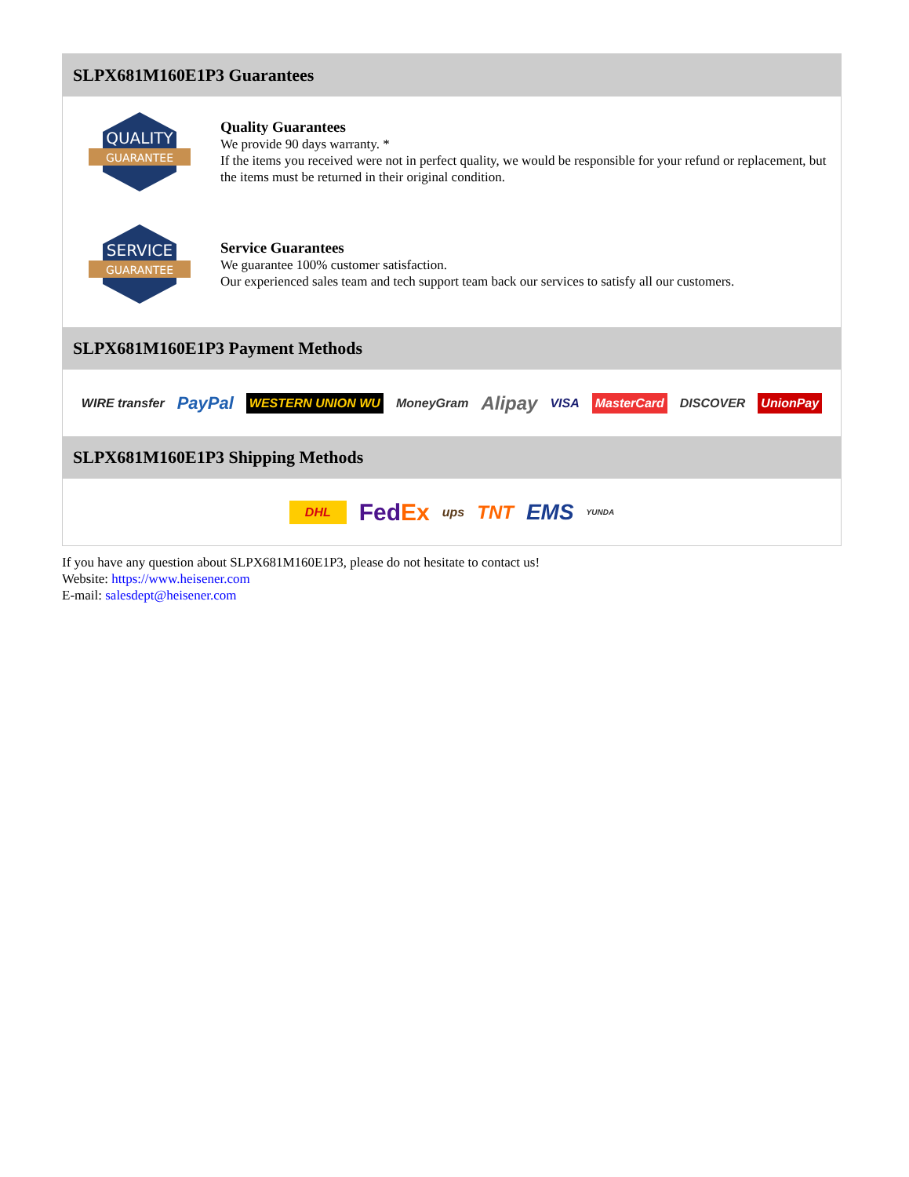SLPX681M160E1P3 Guarantees
QUALITY
GUARANTEE
Quality Guarantees
We provide 90 days warranty. *
If the items you received were not in perfect quality, we would be responsible for your refund or replacement, but the items must be returned in their original condition.
SERVICE
GUARANTEE
Service Guarantees
We guarantee 100% customer satisfaction.
Our experienced sales team and tech support team back our services to satisfy all our customers.
SLPX681M160E1P3 Payment Methods
WIRE transfer PayPal WESTERN UNION WU MoneyGram Alipay VISA MasterCard DISCOVER UnionPay
SLPX681M160E1P3 Shipping Methods
DHL FedEx ups TNT EMS YUNDA
If you have any question about SLPX681M160E1P3, please do not hesitate to contact us!
Website: https://www.heisener.com
E-mail: salesdept@heisener.com